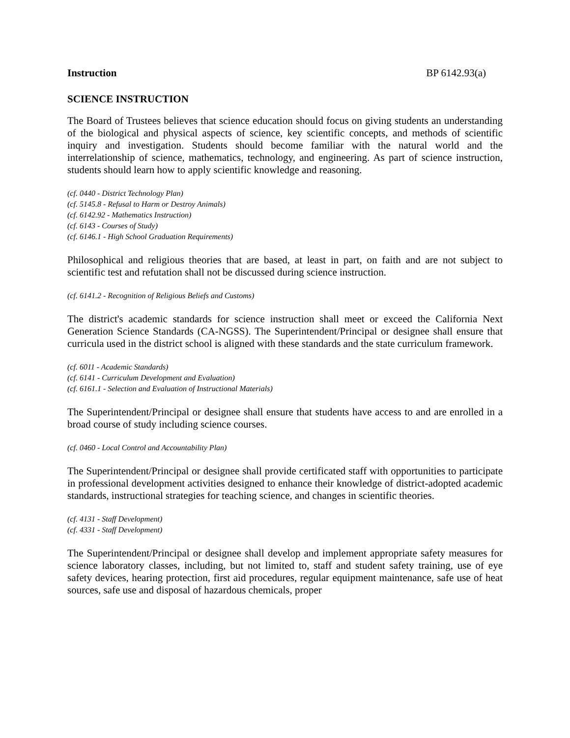Instruction BP 6142.93(a)
SCIENCE INSTRUCTION
The Board of Trustees believes that science education should focus on giving students an understanding of the biological and physical aspects of science, key scientific concepts, and methods of scientific inquiry and investigation. Students should become familiar with the natural world and the interrelationship of science, mathematics, technology, and engineering. As part of science instruction, students should learn how to apply scientific knowledge and reasoning.
(cf. 0440 - District Technology Plan)
(cf. 5145.8 - Refusal to Harm or Destroy Animals)
(cf. 6142.92 - Mathematics Instruction)
(cf. 6143 - Courses of Study)
(cf. 6146.1 - High School Graduation Requirements)
Philosophical and religious theories that are based, at least in part, on faith and are not subject to scientific test and refutation shall not be discussed during science instruction.
(cf. 6141.2 - Recognition of Religious Beliefs and Customs)
The district's academic standards for science instruction shall meet or exceed the California Next Generation Science Standards (CA-NGSS). The Superintendent/Principal or designee shall ensure that curricula used in the district school is aligned with these standards and the state curriculum framework.
(cf. 6011 - Academic Standards)
(cf. 6141 - Curriculum Development and Evaluation)
(cf. 6161.1 - Selection and Evaluation of Instructional Materials)
The Superintendent/Principal or designee shall ensure that students have access to and are enrolled in a broad course of study including science courses.
(cf. 0460 - Local Control and Accountability Plan)
The Superintendent/Principal or designee shall provide certificated staff with opportunities to participate in professional development activities designed to enhance their knowledge of district-adopted academic standards, instructional strategies for teaching science, and changes in scientific theories.
(cf. 4131 - Staff Development)
(cf. 4331 - Staff Development)
The Superintendent/Principal or designee shall develop and implement appropriate safety measures for science laboratory classes, including, but not limited to, staff and student safety training, use of eye safety devices, hearing protection, first aid procedures, regular equipment maintenance, safe use of heat sources, safe use and disposal of hazardous chemicals, proper